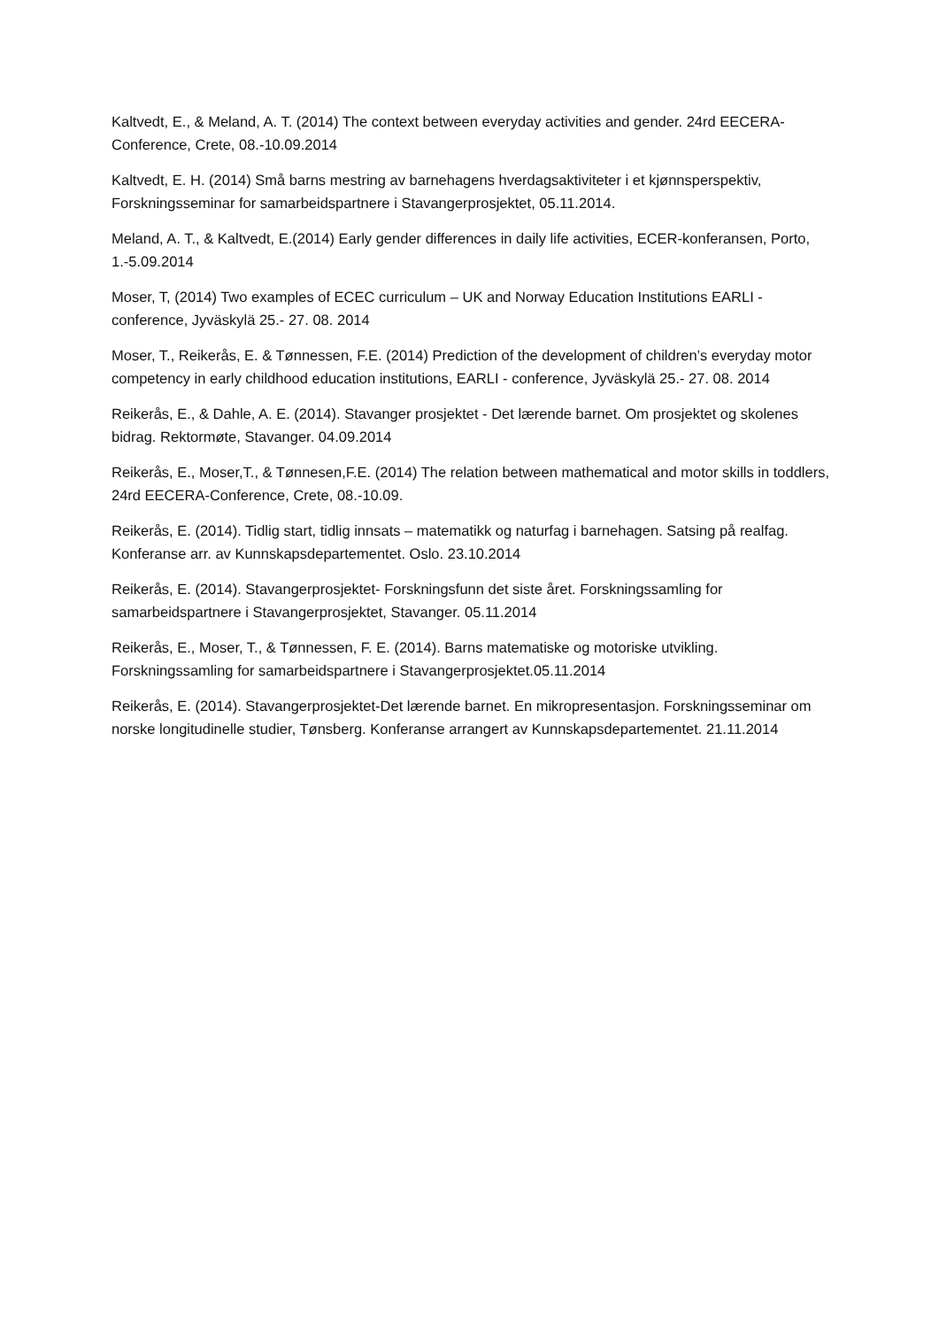Kaltvedt, E., & Meland, A. T. (2014) The context between everyday activities and gender. 24rd EECERA-Conference, Crete, 08.-10.09.2014
Kaltvedt, E. H. (2014) Små barns mestring av barnehagens hverdagsaktiviteter i et kjønnsperspektiv, Forskningsseminar for samarbeidspartnere i Stavangerprosjektet, 05.11.2014.
Meland, A. T., & Kaltvedt, E.(2014) Early gender differences in daily life activities, ECER-konferansen, Porto, 1.-5.09.2014
Moser, T, (2014) Two examples of ECEC curriculum – UK and Norway Education Institutions EARLI -conference, Jyväskylä 25.- 27. 08. 2014
Moser, T., Reikerås, E. & Tønnessen, F.E. (2014) Prediction of the development of children’s everyday motor competency in early childhood education institutions, EARLI - conference, Jyväskylä 25.- 27. 08. 2014
Reikerås, E., & Dahle, A. E. (2014). Stavanger prosjektet - Det lærende barnet. Om prosjektet og skolenes bidrag. Rektormøte, Stavanger. 04.09.2014
Reikerås, E., Moser,T., & Tønnesen,F.E. (2014) The relation between mathematical and motor skills in toddlers, 24rd EECERA-Conference, Crete, 08.-10.09.
Reikerås, E. (2014). Tidlig start, tidlig innsats – matematikk og naturfag i barnehagen. Satsing på realfag. Konferanse arr. av Kunnskapsdepartementet. Oslo. 23.10.2014
Reikerås, E. (2014). Stavangerprosjektet- Forskningsfunn det siste året. Forskningssamling for samarbeidspartnere i Stavangerprosjektet, Stavanger. 05.11.2014
Reikerås, E., Moser, T., & Tønnessen, F. E. (2014). Barns matematiske og motoriske utvikling. Forskningssamling for samarbeidspartnere i Stavangerprosjektet.05.11.2014
Reikerås, E. (2014). Stavangerprosjektet-Det lærende barnet. En mikropresentasjon. Forskningsseminar om norske longitudinelle studier, Tønsberg. Konferanse arrangert av Kunnskapsdepartementet. 21.11.2014